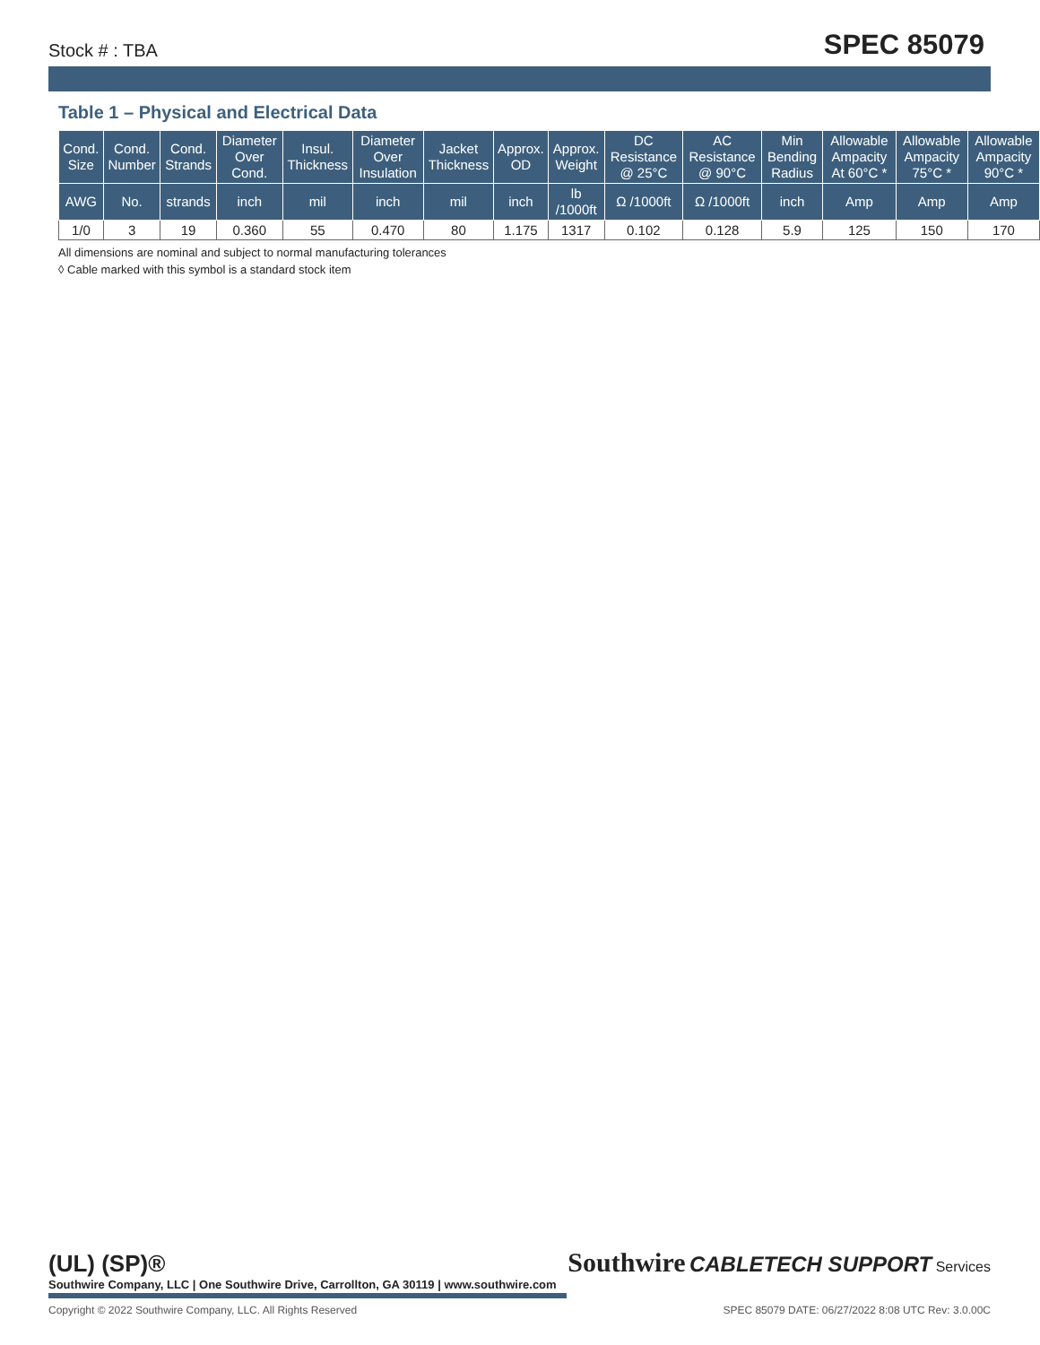Stock # : TBA SPEC 85079
Table 1 – Physical and Electrical Data
| Cond. Size | Cond. Number | Cond. Strands | Diameter Over Cond. | Insul. Thickness | Diameter Over Insulation | Jacket Thickness | Approx. OD | Approx. Weight | DC Resistance @ 25°C | AC Resistance @ 90°C | Min Bending Radius | Allowable Ampacity At 60°C * | Allowable Ampacity 75°C * | Allowable Ampacity 90°C * |
| --- | --- | --- | --- | --- | --- | --- | --- | --- | --- | --- | --- | --- | --- | --- |
| AWG | No. | strands | inch | mil | inch | mil | inch | lb /1000ft | Ω /1000ft | Ω /1000ft | inch | Amp | Amp | Amp |
| 1/0 | 3 | 19 | 0.360 | 55 | 0.470 | 80 | 1.175 | 1317 | 0.102 | 0.128 | 5.9 | 125 | 150 | 170 |
All dimensions are nominal and subject to normal manufacturing tolerances
◊ Cable marked with this symbol is a standard stock item
(UL) (SP)® Southwire CABLETECH SUPPORT Services
Southwire Company, LLC | One Southwire Drive, Carrollton, GA 30119 | www.southwire.com
Copyright © 2022 Southwire Company, LLC. All Rights Reserved SPEC 85079 DATE: 06/27/2022 8:08 UTC Rev: 3.0.00C